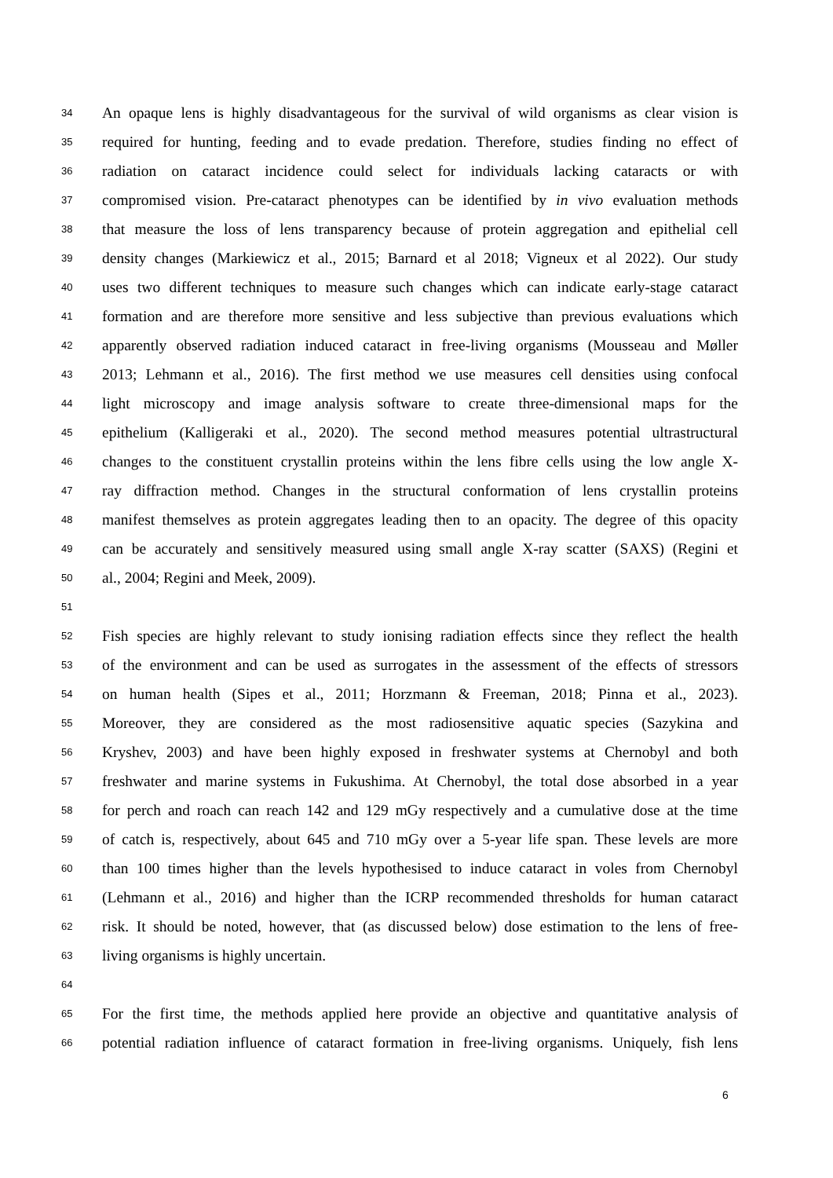34 An opaque lens is highly disadvantageous for the survival of wild organisms as clear vision is
35 required for hunting, feeding and to evade predation. Therefore, studies finding no effect of
36 radiation on cataract incidence could select for individuals lacking cataracts or with
37 compromised vision. Pre-cataract phenotypes can be identified by in vivo evaluation methods
38 that measure the loss of lens transparency because of protein aggregation and epithelial cell
39 density changes (Markiewicz et al., 2015; Barnard et al 2018; Vigneux et al 2022). Our study
40 uses two different techniques to measure such changes which can indicate early-stage cataract
41 formation and are therefore more sensitive and less subjective than previous evaluations which
42 apparently observed radiation induced cataract in free-living organisms (Mousseau and Møller
43 2013; Lehmann et al., 2016). The first method we use measures cell densities using confocal
44 light microscopy and image analysis software to create three-dimensional maps for the
45 epithelium (Kalligeraki et al., 2020). The second method measures potential ultrastructural
46 changes to the constituent crystallin proteins within the lens fibre cells using the low angle X-
47 ray diffraction method. Changes in the structural conformation of lens crystallin proteins
48 manifest themselves as protein aggregates leading then to an opacity. The degree of this opacity
49 can be accurately and sensitively measured using small angle X-ray scatter (SAXS) (Regini et
50 al., 2004; Regini and Meek, 2009).
51
52 Fish species are highly relevant to study ionising radiation effects since they reflect the health
53 of the environment and can be used as surrogates in the assessment of the effects of stressors
54 on human health (Sipes et al., 2011; Horzmann & Freeman, 2018; Pinna et al., 2023).
55 Moreover, they are considered as the most radiosensitive aquatic species (Sazykina and
56 Kryshev, 2003) and have been highly exposed in freshwater systems at Chernobyl and both
57 freshwater and marine systems in Fukushima. At Chernobyl, the total dose absorbed in a year
58 for perch and roach can reach 142 and 129 mGy respectively and a cumulative dose at the time
59 of catch is, respectively, about 645 and 710 mGy over a 5-year life span. These levels are more
60 than 100 times higher than the levels hypothesised to induce cataract in voles from Chernobyl
61 (Lehmann et al., 2016) and higher than the ICRP recommended thresholds for human cataract
62 risk. It should be noted, however, that (as discussed below) dose estimation to the lens of free-
63 living organisms is highly uncertain.
64
65 For the first time, the methods applied here provide an objective and quantitative analysis of
66 potential radiation influence of cataract formation in free-living organisms. Uniquely, fish lens
6